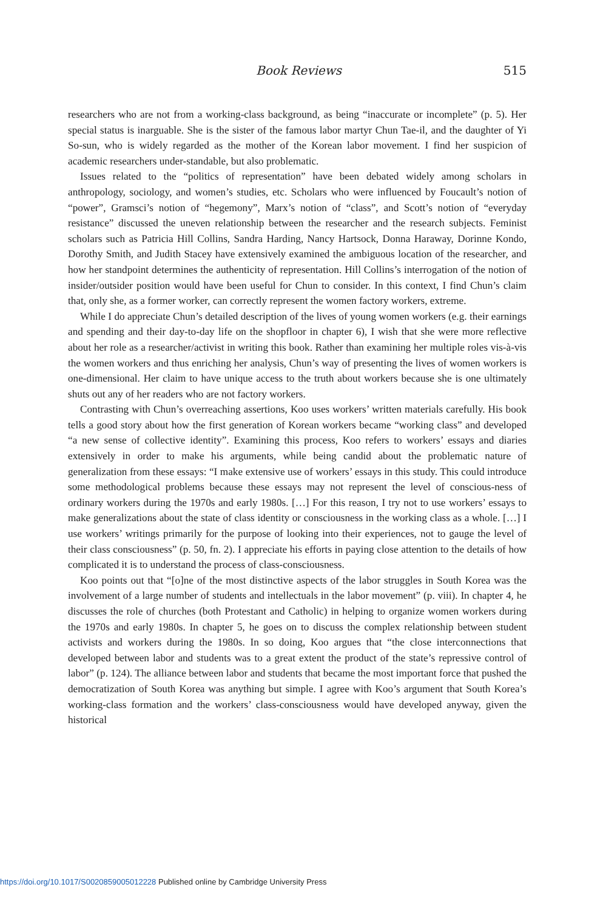Book Reviews 515
researchers who are not from a working-class background, as being “inaccurate or incomplete” (p. 5). Her special status is inarguable. She is the sister of the famous labor martyr Chun Tae-il, and the daughter of Yi So-sun, who is widely regarded as the mother of the Korean labor movement. I find her suspicion of academic researchers under-standable, but also problematic.
Issues related to the “politics of representation” have been debated widely among scholars in anthropology, sociology, and women’s studies, etc. Scholars who were influenced by Foucault’s notion of “power”, Gramsci’s notion of “hegemony”, Marx’s notion of “class”, and Scott’s notion of “everyday resistance” discussed the uneven relationship between the researcher and the research subjects. Feminist scholars such as Patricia Hill Collins, Sandra Harding, Nancy Hartsock, Donna Haraway, Dorinne Kondo, Dorothy Smith, and Judith Stacey have extensively examined the ambiguous location of the researcher, and how her standpoint determines the authenticity of representation. Hill Collins’s interrogation of the notion of insider/outsider position would have been useful for Chun to consider. In this context, I find Chun’s claim that, only she, as a former worker, can correctly represent the women factory workers, extreme.
While I do appreciate Chun’s detailed description of the lives of young women workers (e.g. their earnings and spending and their day-to-day life on the shopfloor in chapter 6), I wish that she were more reflective about her role as a researcher/activist in writing this book. Rather than examining her multiple roles vis-à-vis the women workers and thus enriching her analysis, Chun’s way of presenting the lives of women workers is one-dimensional. Her claim to have unique access to the truth about workers because she is one ultimately shuts out any of her readers who are not factory workers.
Contrasting with Chun’s overreaching assertions, Koo uses workers’ written materials carefully. His book tells a good story about how the first generation of Korean workers became “working class” and developed “a new sense of collective identity”. Examining this process, Koo refers to workers’ essays and diaries extensively in order to make his arguments, while being candid about the problematic nature of generalization from these essays: “I make extensive use of workers’ essays in this study. This could introduce some methodological problems because these essays may not represent the level of conscious-ness of ordinary workers during the 1970s and early 1980s. […] For this reason, I try not to use workers’ essays to make generalizations about the state of class identity or consciousness in the working class as a whole. […] I use workers’ writings primarily for the purpose of looking into their experiences, not to gauge the level of their class consciousness” (p. 50, fn. 2). I appreciate his efforts in paying close attention to the details of how complicated it is to understand the process of class-consciousness.
Koo points out that “[o]ne of the most distinctive aspects of the labor struggles in South Korea was the involvement of a large number of students and intellectuals in the labor movement” (p. viii). In chapter 4, he discusses the role of churches (both Protestant and Catholic) in helping to organize women workers during the 1970s and early 1980s. In chapter 5, he goes on to discuss the complex relationship between student activists and workers during the 1980s. In so doing, Koo argues that “the close interconnections that developed between labor and students was to a great extent the product of the state’s repressive control of labor” (p. 124). The alliance between labor and students that became the most important force that pushed the democratization of South Korea was anything but simple. I agree with Koo’s argument that South Korea’s working-class formation and the workers’ class-consciousness would have developed anyway, given the historical
https://doi.org/10.1017/S0020859005012228 Published online by Cambridge University Press